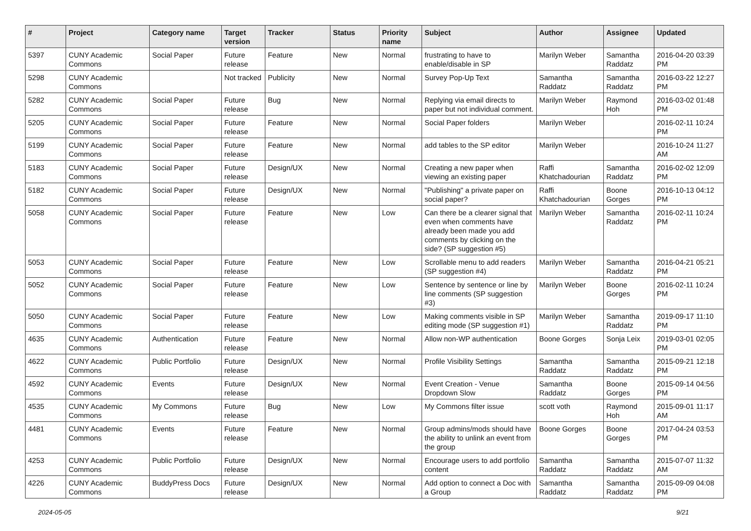| # | Project | Category name | Target version | Tracker | Status | Priority name | Subject | Author | Assignee | Updated |
| --- | --- | --- | --- | --- | --- | --- | --- | --- | --- | --- |
| 5397 | CUNY Academic Commons | Social Paper | Future release | Feature | New | Normal | frustrating to have to enable/disable in SP | Marilyn Weber | Samantha Raddatz | 2016-04-20 03:39 PM |
| 5298 | CUNY Academic Commons | | Not tracked | Publicity | New | Normal | Survey Pop-Up Text | Samantha Raddatz | Samantha Raddatz | 2016-03-22 12:27 PM |
| 5282 | CUNY Academic Commons | Social Paper | Future release | Bug | New | Normal | Replying via email directs to paper but not individual comment. | Marilyn Weber | Raymond Hoh | 2016-03-02 01:48 PM |
| 5205 | CUNY Academic Commons | Social Paper | Future release | Feature | New | Normal | Social Paper folders | Marilyn Weber | | 2016-02-11 10:24 PM |
| 5199 | CUNY Academic Commons | Social Paper | Future release | Feature | New | Normal | add tables to the SP editor | Marilyn Weber | | 2016-10-24 11:27 AM |
| 5183 | CUNY Academic Commons | Social Paper | Future release | Design/UX | New | Normal | Creating a new paper when viewing an existing paper | Raffi Khatchadourian | Samantha Raddatz | 2016-02-02 12:09 PM |
| 5182 | CUNY Academic Commons | Social Paper | Future release | Design/UX | New | Normal | "Publishing" a private paper on social paper? | Raffi Khatchadourian | Boone Gorges | 2016-10-13 04:12 PM |
| 5058 | CUNY Academic Commons | Social Paper | Future release | Feature | New | Low | Can there be a clearer signal that even when comments have already been made you add comments by clicking on the side? (SP suggestion #5) | Marilyn Weber | Samantha Raddatz | 2016-02-11 10:24 PM |
| 5053 | CUNY Academic Commons | Social Paper | Future release | Feature | New | Low | Scrollable menu to add readers (SP suggestion #4) | Marilyn Weber | Samantha Raddatz | 2016-04-21 05:21 PM |
| 5052 | CUNY Academic Commons | Social Paper | Future release | Feature | New | Low | Sentence by sentence or line by line comments (SP suggestion #3) | Marilyn Weber | Boone Gorges | 2016-02-11 10:24 PM |
| 5050 | CUNY Academic Commons | Social Paper | Future release | Feature | New | Low | Making comments visible in SP editing mode (SP suggestion #1) | Marilyn Weber | Samantha Raddatz | 2019-09-17 11:10 PM |
| 4635 | CUNY Academic Commons | Authentication | Future release | Feature | New | Normal | Allow non-WP authentication | Boone Gorges | Sonja Leix | 2019-03-01 02:05 PM |
| 4622 | CUNY Academic Commons | Public Portfolio | Future release | Design/UX | New | Normal | Profile Visibility Settings | Samantha Raddatz | Samantha Raddatz | 2015-09-21 12:18 PM |
| 4592 | CUNY Academic Commons | Events | Future release | Design/UX | New | Normal | Event Creation - Venue Dropdown Slow | Samantha Raddatz | Boone Gorges | 2015-09-14 04:56 PM |
| 4535 | CUNY Academic Commons | My Commons | Future release | Bug | New | Low | My Commons filter issue | scott voth | Raymond Hoh | 2015-09-01 11:17 AM |
| 4481 | CUNY Academic Commons | Events | Future release | Feature | New | Normal | Group admins/mods should have the ability to unlink an event from the group | Boone Gorges | Boone Gorges | 2017-04-24 03:53 PM |
| 4253 | CUNY Academic Commons | Public Portfolio | Future release | Design/UX | New | Normal | Encourage users to add portfolio content | Samantha Raddatz | Samantha Raddatz | 2015-07-07 11:32 AM |
| 4226 | CUNY Academic Commons | BuddyPress Docs | Future release | Design/UX | New | Normal | Add option to connect a Doc with a Group | Samantha Raddatz | Samantha Raddatz | 2015-09-09 04:08 PM |
2024-05-05 9/21